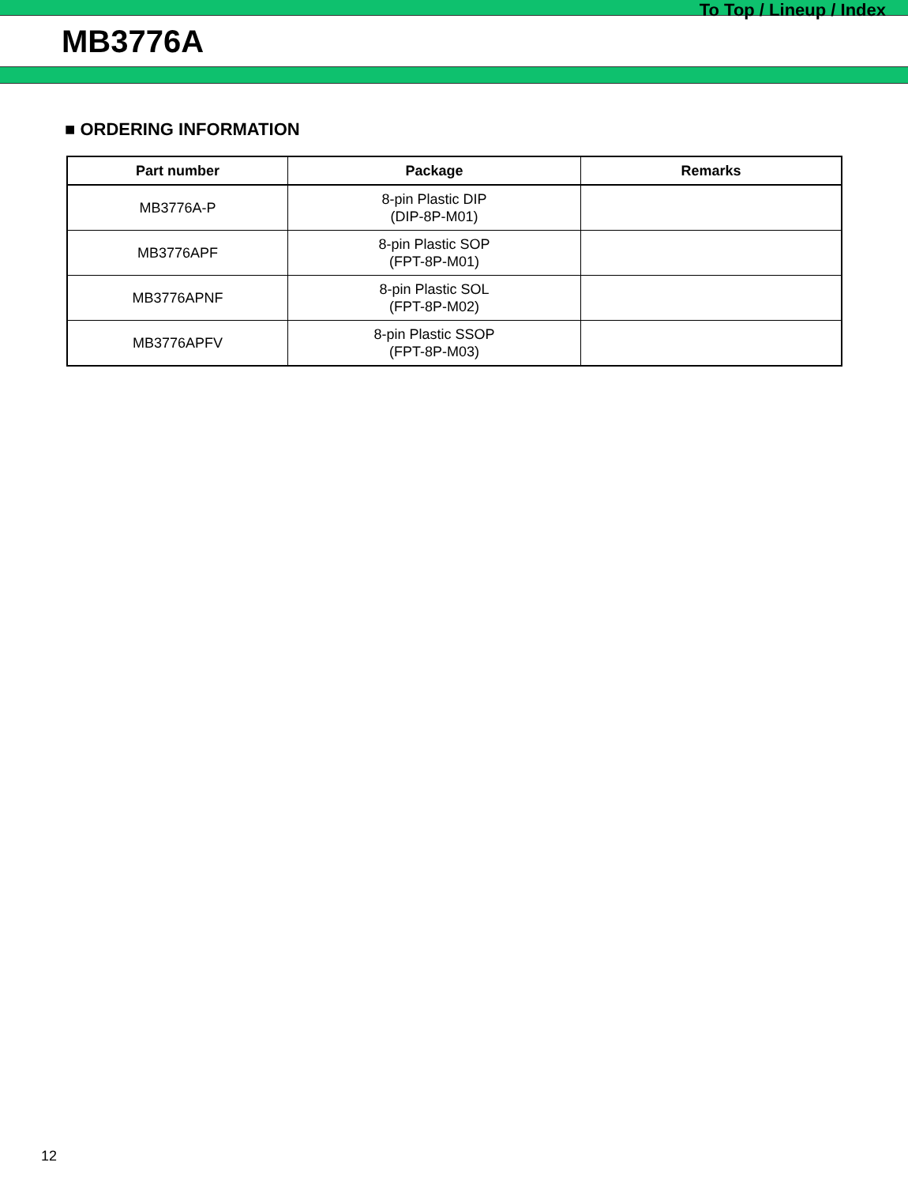To Top / Lineup / Index
MB3776A
■ ORDERING INFORMATION
| Part number | Package | Remarks |
| --- | --- | --- |
| MB3776A-P | 8-pin Plastic DIP (DIP-8P-M01) | |
| MB3776APF | 8-pin Plastic SOP (FPT-8P-M01) | |
| MB3776APNF | 8-pin Plastic SOL (FPT-8P-M02) | |
| MB3776APFV | 8-pin Plastic SSOP (FPT-8P-M03) | |
12